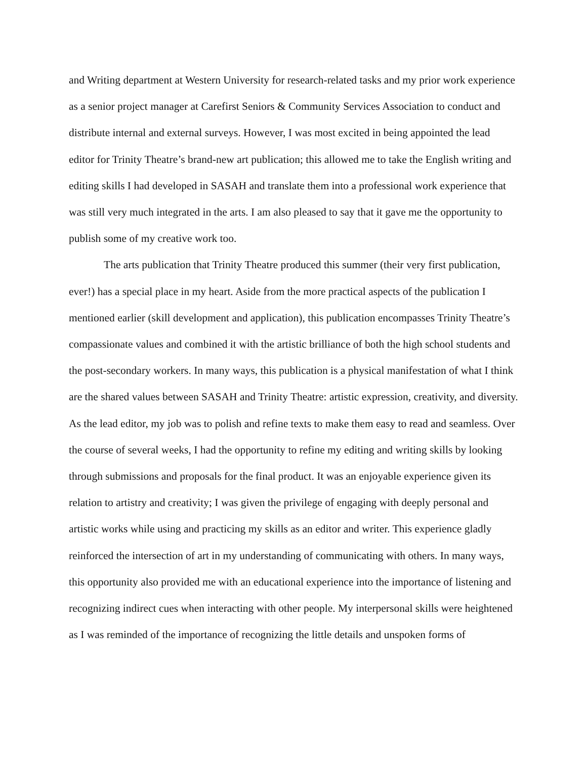and Writing department at Western University for research-related tasks and my prior work experience as a senior project manager at Carefirst Seniors & Community Services Association to conduct and distribute internal and external surveys. However, I was most excited in being appointed the lead editor for Trinity Theatre’s brand-new art publication; this allowed me to take the English writing and editing skills I had developed in SASAH and translate them into a professional work experience that was still very much integrated in the arts. I am also pleased to say that it gave me the opportunity to publish some of my creative work too.
The arts publication that Trinity Theatre produced this summer (their very first publication, ever!) has a special place in my heart. Aside from the more practical aspects of the publication I mentioned earlier (skill development and application), this publication encompasses Trinity Theatre’s compassionate values and combined it with the artistic brilliance of both the high school students and the post-secondary workers. In many ways, this publication is a physical manifestation of what I think are the shared values between SASAH and Trinity Theatre: artistic expression, creativity, and diversity. As the lead editor, my job was to polish and refine texts to make them easy to read and seamless. Over the course of several weeks, I had the opportunity to refine my editing and writing skills by looking through submissions and proposals for the final product. It was an enjoyable experience given its relation to artistry and creativity; I was given the privilege of engaging with deeply personal and artistic works while using and practicing my skills as an editor and writer. This experience gladly reinforced the intersection of art in my understanding of communicating with others. In many ways, this opportunity also provided me with an educational experience into the importance of listening and recognizing indirect cues when interacting with other people. My interpersonal skills were heightened as I was reminded of the importance of recognizing the little details and unspoken forms of